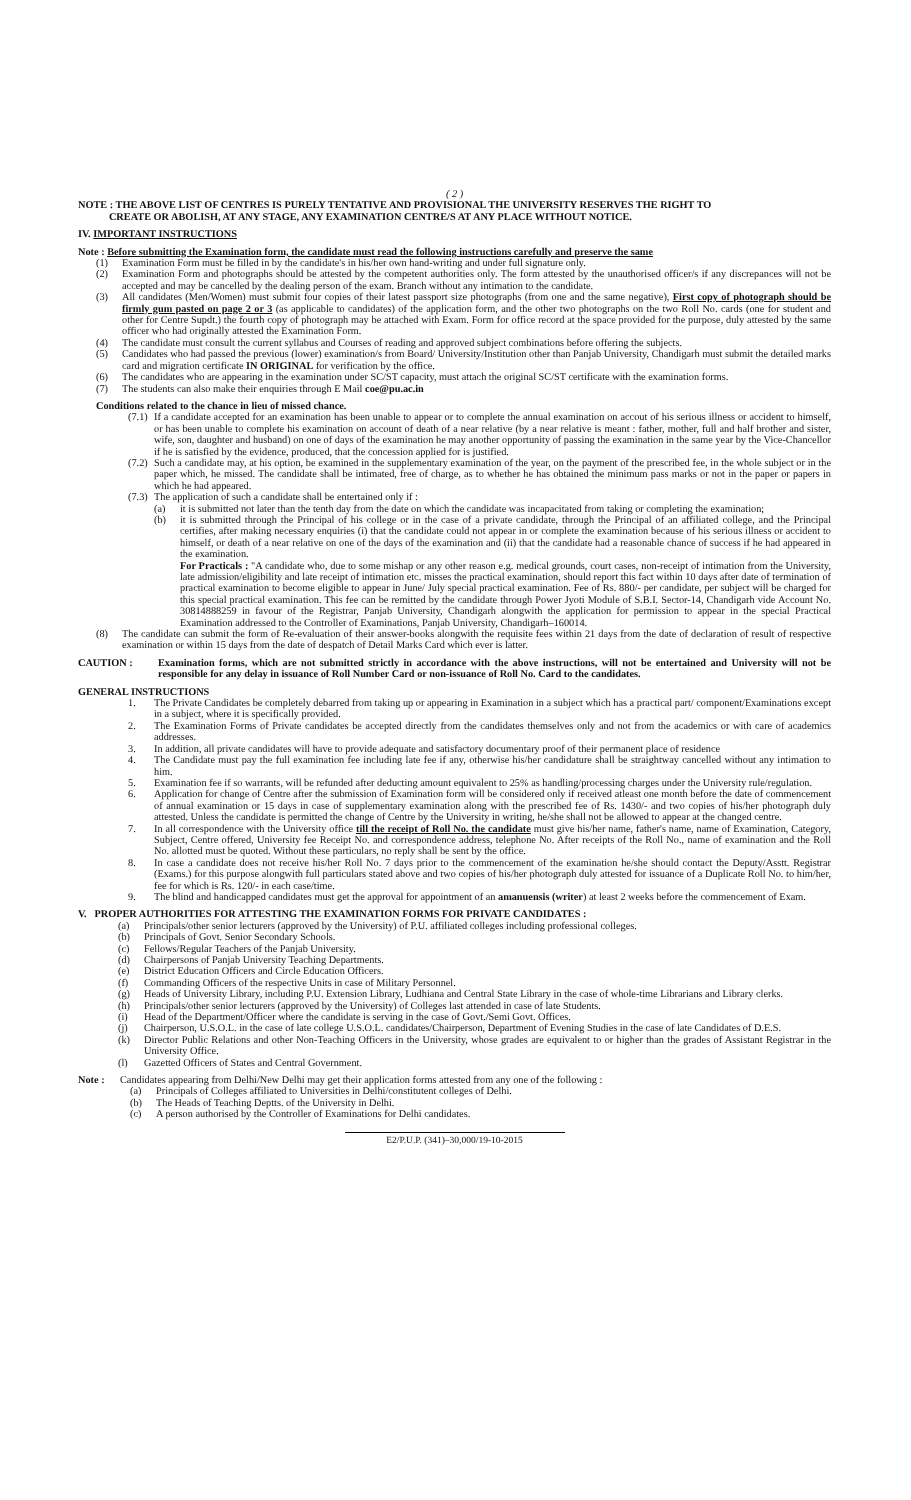( 2 )
NOTE : THE ABOVE LIST OF CENTRES IS PURELY TENTATIVE AND PROVISIONAL THE UNIVERSITY RESERVES THE RIGHT TO
CREATE OR ABOLISH, AT ANY STAGE, ANY EXAMINATION CENTRE/S AT ANY PLACE WITHOUT NOTICE.
IV. IMPORTANT INSTRUCTIONS
Note : Before submitting the Examination form, the candidate must read the following instructions carefully and preserve the same
(1) Examination Form must be filled in by the candidate's in his/her own hand-writing and under full signature only.
(2) Examination Form and photographs should be attested by the competent authorities only. The form attested by the unauthorised officer/s if any discrepances will not be accepted and may be cancelled by the dealing person of the exam. Branch without any intimation to the candidate.
(3) All candidates (Men/Women) must submit four copies of their latest passport size photographs (from one and the same negative), First copy of photograph should be firmly gum pasted on page 2 or 3 (as applicable to candidates) of the application form, and the other two photographs on the two Roll No. cards (one for student and other for Centre Supdt.) the fourth copy of photograph may be attached with Exam. Form for office record at the space provided for the purpose, duly attested by the same officer who had originally attested the Examination Form.
(4) The candidate must consult the current syllabus and Courses of reading and approved subject combinations before offering the subjects.
(5) Candidates who had passed the previous (lower) examination/s from Board/ University/Institution other than Panjab University, Chandigarh must submit the detailed marks card and migration certificate IN ORIGINAL for verification by the office.
(6) The candidates who are appearing in the examination under SC/ST capacity, must attach the original SC/ST certificate with the examination forms.
(7) The students can also make their enquiries through E Mail coe@pu.ac.in
Conditions related to the chance in lieu of missed chance.
(7.1) If a candidate accepted for an examination has been unable to appear or to complete the annual examination on accout of his serious illness or accident to himself, or has been unable to complete his examination on account of death of a near relative (by a near relative is meant : father, mother, full and half brother and sister, wife, son, daughter and husband) on one of days of the examination he may another opportunity of passing the examination in the same year by the Vice-Chancellor if he is satisfied by the evidence, produced, that the concession applied for is justified.
(7.2) Such a candidate may, at his option, be examined in the supplementary examination of the year, on the payment of the prescribed fee, in the whole subject or in the paper which, he missed. The candidate shall be intimated, free of charge, as to whether he has obtained the minimum pass marks or not in the paper or papers in which he had appeared.
(7.3) The application of such a candidate shall be entertained only if :
(a) it is submitted not later than the tenth day from the date on which the candidate was incapacitated from taking or completing the examination;
(b) it is submitted through the Principal of his college or in the case of a private candidate, through the Principal of an affiliated college, and the Principal certifies, after making necessary enquiries (i) that the candidate could not appear in or complete the examination because of his serious illness or accident to himself, or death of a near relative on one of the days of the examination and (ii) that the candidate had a reasonable chance of success if he had appeared in the examination.
For Practicals : "A candidate who, due to some mishap or any other reason e.g. medical grounds, court cases, non-receipt of intimation from the University, late admission/eligibility and late receipt of intimation etc. misses the practical examination, should report this fact within 10 days after date of termination of practical examination to become eligible to appear in June/ July special practical examination. Fee of Rs. 880/- per candidate, per subject will be charged for this special practical examination. This fee can be remitted by the candidate through Power Jyoti Module of S.B.I. Sector-14, Chandigarh vide Account No. 30814888259 in favour of the Registrar, Panjab University, Chandigarh alongwith the application for permission to appear in the special Practical Examination addressed to the Controller of Examinations, Panjab University, Chandigarh–160014.
(8) The candidate can submit the form of Re-evaluation of their answer-books alongwith the requisite fees within 21 days from the date of declaration of result of respective examination or within 15 days from the date of despatch of Detail Marks Card which ever is latter.
CAUTION : Examination forms, which are not submitted strictly in accordance with the above instructions, will not be entertained and University will not be responsible for any delay in issuance of Roll Number Card or non-issuance of Roll No. Card to the candidates.
GENERAL INSTRUCTIONS
1. The Private Candidates be completely debarred from taking up or appearing in Examination in a subject which has a practical part/ component/Examinations except in a subject, where it is specifically provided.
2. The Examination Forms of Private candidates be accepted directly from the candidates themselves only and not from the academics or with care of academics addresses.
3. In addition, all private candidates will have to provide adequate and satisfactory documentary proof of their permanent place of residence
4. The Candidate must pay the full examination fee including late fee if any, otherwise his/her candidature shall be straightway cancelled without any intimation to him.
5. Examination fee if so warrants, will be refunded after deducting amount equivalent to 25% as handling/processing charges under the University rule/regulation.
6. Application for change of Centre after the submission of Examination form will be considered only if received atleast one month before the date of commencement of annual examination or 15 days in case of supplementary examination along with the prescribed fee of Rs. 1430/- and two copies of his/her photograph duly attested. Unless the candidate is permitted the change of Centre by the University in writing, he/she shall not be allowed to appear at the changed centre.
7. In all correspondence with the University office till the receipt of Roll No. the candidate must give his/her name, father's name, name of Examination, Category, Subject, Centre offered, University fee Receipt No. and correspondence address, telephone No. After receipts of the Roll No., name of examination and the Roll No. allotted must be quoted. Without these particulars, no reply shall be sent by the office.
8. In case a candidate does not receive his/her Roll No. 7 days prior to the commencement of the examination he/she should contact the Deputy/Asstt. Registrar (Exams.) for this purpose alongwith full particulars stated above and two copies of his/her photograph duly attested for issuance of a Duplicate Roll No. to him/her, fee for which is Rs. 120/- in each case/time.
9. The blind and handicapped candidates must get the approval for appointment of an amanuensis (writer) at least 2 weeks before the commencement of Exam.
V. PROPER AUTHORITIES FOR ATTESTING THE EXAMINATION FORMS FOR PRIVATE CANDIDATES :
(a) Principals/other senior lecturers (approved by the University) of P.U. affiliated colleges including professional colleges.
(b) Principals of Govt. Senior Secondary Schools.
(c) Fellows/Regular Teachers of the Panjab University.
(d) Chairpersons of Panjab University Teaching Departments.
(e) District Education Officers and Circle Education Officers.
(f) Commanding Officers of the respective Units in case of Military Personnel.
(g) Heads of University Library, including P.U. Extension Library, Ludhiana and Central State Library in the case of whole-time Librarians and Library clerks.
(h) Principals/other senior lecturers (approved by the University) of Colleges last attended in case of late Students.
(i) Head of the Department/Officer where the candidate is serving in the case of Govt./Semi Govt. Offices.
(j) Chairperson, U.S.O.L. in the case of late college U.S.O.L. candidates/Chairperson, Department of Evening Studies in the case of late Candidates of D.E.S.
(k) Director Public Relations and other Non-Teaching Officers in the University, whose grades are equivalent to or higher than the grades of Assistant Registrar in the University Office.
(l) Gazetted Officers of States and Central Government.
Note : Candidates appearing from Delhi/New Delhi may get their application forms attested from any one of the following :
(a) Principals of Colleges affiliated to Universities in Delhi/constitutent colleges of Delhi.
(b) The Heads of Teaching Deptts. of the University in Delhi.
(c) A person authorised by the Controller of Examinations for Delhi candidates.
E2/P.U.P. (341)–30,000/19-10-2015